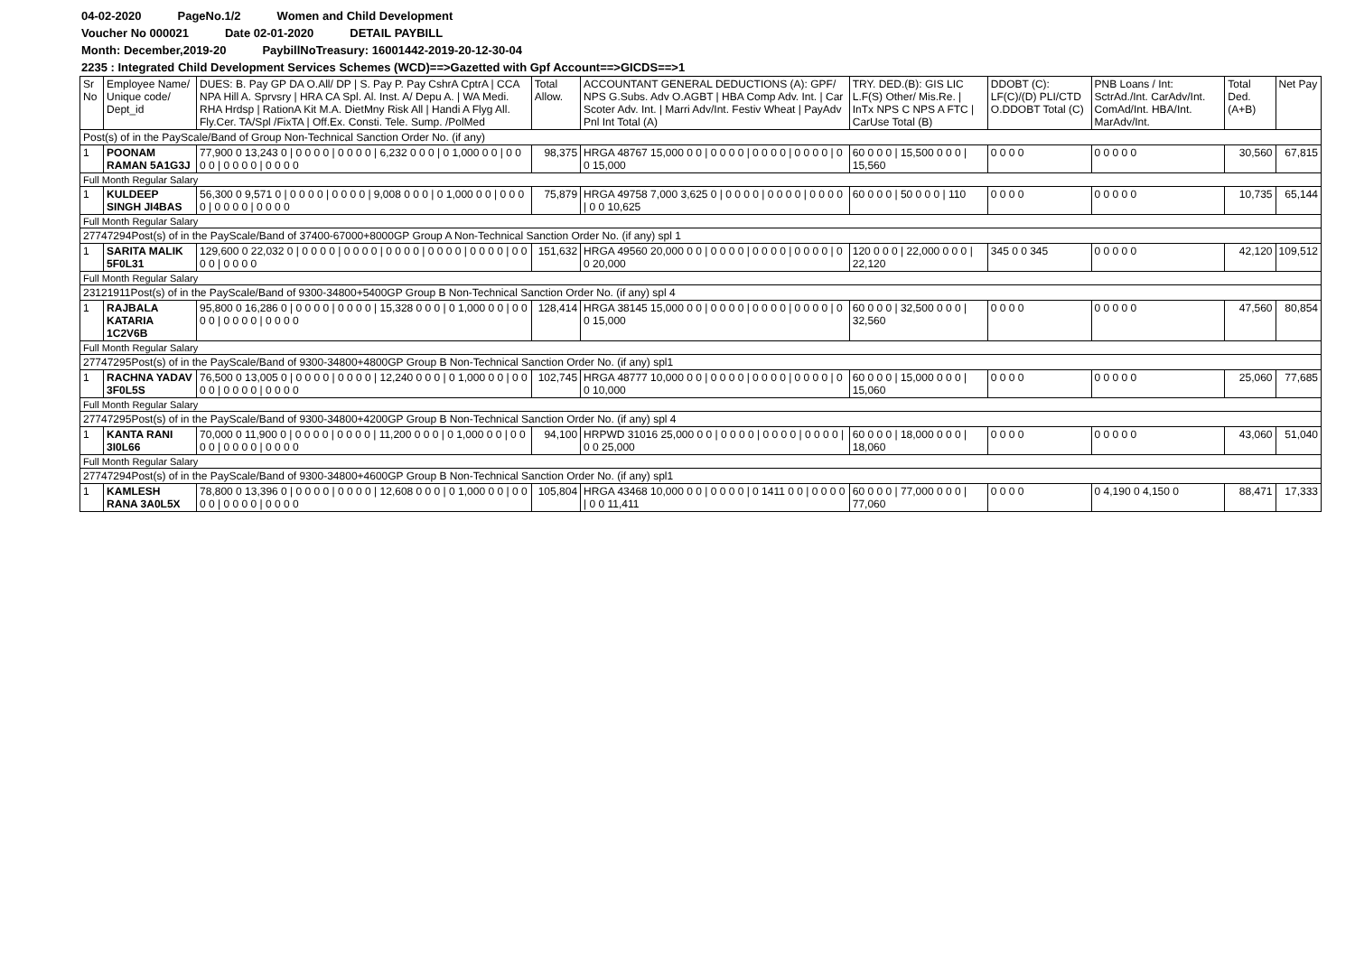04-02-2020 PageNo.1/2 Women and Child Development
Voucher No 000021 Date 02-01-2020 DETAIL PAYBILL
Month: December,2019-20 PaybillNoTreasury: 16001442-2019-20-12-30-04
2235 : Integrated Child Development Services Schemes (WCD)==>Gazetted with Gpf Account==>GICDS==>1
| Sr No | Employee Name/ Unique code/ Dept_id | DUES: B. Pay GP DA O.All/ DP / S. Pay P. Pay CshrA CptrA / CCA NPA Hill A. Sprvsry / HRA CA Spl. Al. Inst. A/ Depu A. / WA Medi. RHA Hrdsp / RationA Kit M.A. DietMny Risk All / Handi A Flyg All. Fly.Cer. TA/Spl /FixTA / Off.Ex. Consti. Tele. Sump. /PolMed | Total Allow. | ACCOUNTANT GENERAL DEDUCTIONS (A): GPF/ NPS G.Subs. Adv O.AGBT / HBA Comp Adv. Int. / Car Scoter Adv. Int. / Marri Adv/Int. Festiv Wheat / PayAdv Pnl Int Total (A) | TRY. DED.(B): GIS LIC L.F(S) Other/ Mis.Re. / InTx NPS C NPS A FTC / CarUse Total (B) | DDOBT (C): LF(C)/(D) PLI/CTD O.DDOBT Total (C) | PNB Loans / Int: SctrAd./Int. CarAdv/Int. ComAd/Int. HBA/Int. MarAdv/Int. | Total Ded. (A+B) | Net Pay |
| --- | --- | --- | --- | --- | --- | --- | --- | --- | --- |
| Post(s) of in the PayScale/Band of Group Non-Technical Sanction Order No. (if any) | | | | | | | | | |
| 1 | POONAM RAMAN 5A1G3J | 77,900 0 13,243 0 / 0 0 0 0 / 0 0 0 0 / 6,232 0 0 0 / 0 1,000 0 0 / 0 0 0 0 / 0 0 0 0 / 0 0 0 0 | 98,375 | HRGA 48767 15,000 0 0 / 0 0 0 0 / 0 0 0 0 / 0 0 0 0 / 0 0 15,000 | 60 0 0 0 / 15,500 0 0 0 / 15,560 | 0 0 0 0 | 0 0 0 0 0 | 30,560 | 67,815 |
| Full Month Regular Salary | | | | | | | | | |
| 1 | KULDEEP SINGH JI4BAS | 56,300 0 9,571 0 / 0 0 0 0 / 0 0 0 0 / 9,008 0 0 0 / 0 1,000 0 0 / 0 0 0 0 / 0 0 0 0 / 0 0 0 0 | 75,879 | HRGA 49758 7,000 3,625 0 / 0 0 0 0 / 0 0 0 0 / 0 0 0 0 / 0 0 10,625 | 60 0 0 0 / 50 0 0 0 / 110 | 0 0 0 0 | 0 0 0 0 0 | 10,735 | 65,144 |
| Full Month Regular Salary | | | | | | | | | |
| 27747294Post(s) of in the PayScale/Band of 37400-67000+8000GP Group A Non-Technical Sanction Order No. (if any) spl 1 | | | | | | | | | |
| 1 | SARITA MALIK 5F0L31 | 129,600 0 22,032 0 / 0 0 0 0 / 0 0 0 0 / 0 0 0 0 / 0 0 0 0 / 0 0 0 0 / 0 0 0 0 / 0 0 0 0 | 151,632 | HRGA 49560 20,000 0 0 / 0 0 0 0 / 0 0 0 0 / 0 0 0 0 / 0 0 20,000 | 120 0 0 0 / 22,000 0 0 0 / 22,120 | 345 0 0 345 | 0 0 0 0 0 | 42,120 | 109,512 |
| Full Month Regular Salary | | | | | | | | | |
| 23121911Post(s) of in the PayScale/Band of 9300-34800+5400GP Group B Non-Technical Sanction Order No. (if any) spl 4 | | | | | | | | | |
| 1 | RAJBALA KATARIA 1C2V6B | 95,800 0 16,286 0 / 0 0 0 0 / 0 0 0 0 / 15,328 0 0 0 / 0 1,000 0 0 / 0 0 0 0 / 0 0 0 0 / 0 0 0 0 | 128,414 | HRGA 38145 15,000 0 0 / 0 0 0 0 / 0 0 0 0 / 0 0 0 0 / 0 0 15,000 | 60 0 0 0 / 32,500 0 0 0 / 32,560 | 0 0 0 0 | 0 0 0 0 0 | 47,560 | 80,854 |
| Full Month Regular Salary | | | | | | | | | |
| 27747295Post(s) of in the PayScale/Band of 9300-34800+4800GP Group B Non-Technical Sanction Order No. (if any) spl1 | | | | | | | | | |
| 1 | RACHNA YADAV 3F0L5S | 76,500 0 13,005 0 / 0 0 0 0 / 0 0 0 0 / 12,240 0 0 0 / 0 1,000 0 0 / 0 0 0 0 / 0 0 0 0 / 0 0 0 0 | 102,745 | HRGA 48777 10,000 0 0 / 0 0 0 0 / 0 0 0 0 / 0 0 0 0 / 0 0 10,000 | 60 0 0 0 / 15,000 0 0 0 / 15,060 | 0 0 0 0 | 0 0 0 0 0 | 25,060 | 77,685 |
| Full Month Regular Salary | | | | | | | | | |
| 27747295Post(s) of in the PayScale/Band of 9300-34800+4200GP Group B Non-Technical Sanction Order No. (if any) spl 4 | | | | | | | | | |
| 1 | KANTA RANI 3I0L66 | 70,000 0 11,900 0 / 0 0 0 0 / 0 0 0 0 / 11,200 0 0 0 / 0 1,000 0 0 / 0 0 0 0 / 0 0 0 0 / 0 0 0 0 | 94,100 | HRPWD 31016 25,000 0 0 / 0 0 0 0 / 0 0 0 0 / 0 0 0 0 / 0 0 25,000 | 60 0 0 0 / 18,000 0 0 0 / 18,060 | 0 0 0 0 | 0 0 0 0 0 | 43,060 | 51,040 |
| Full Month Regular Salary | | | | | | | | | |
| 27747294Post(s) of in the PayScale/Band of 9300-34800+4600GP Group B Non-Technical Sanction Order No. (if any) spl1 | | | | | | | | | |
| 1 | KAMLESH RANA 3A0L5X | 78,800 0 13,396 0 / 0 0 0 0 / 0 0 0 0 / 12,608 0 0 0 / 0 1,000 0 0 / 0 0 0 0 / 0 0 0 0 / 0 0 0 0 | 105,804 | HRGA 43468 10,000 0 0 / 0 0 0 0 / 0 1411 0 0 / 0 0 0 0 / 0 0 11,411 | 60 0 0 0 / 77,000 0 0 0 / 77,060 | 0 0 0 0 | 0 4,190 0 4,150 0 | 88,471 | 17,333 |